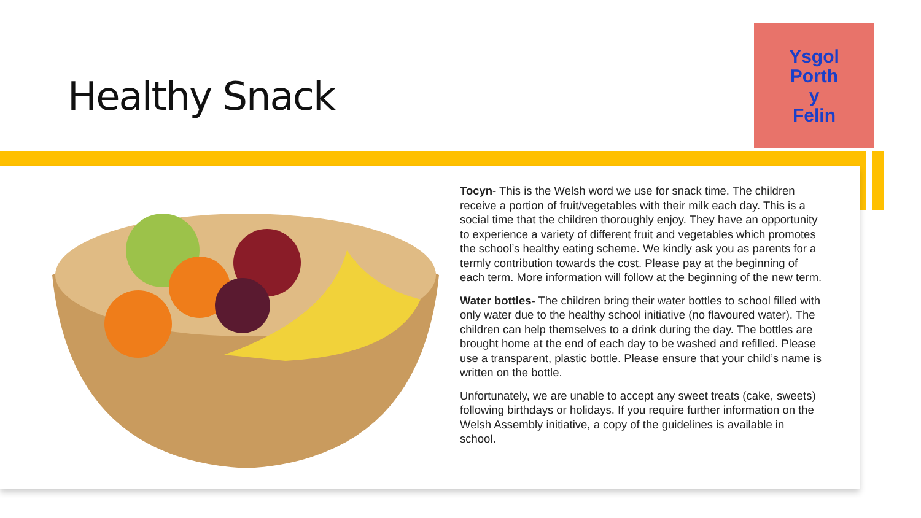Healthy Snack
Ysgol
Porth
y
Felin
Tocyn- This is the Welsh word we use for snack time. The children receive a portion of fruit/vegetables with their milk each day. This is a social time that the children thoroughly enjoy. They have an opportunity to experience a variety of different fruit and vegetables which promotes the school’s healthy eating scheme. We kindly ask you as parents for a termly contribution towards the cost. Please pay at the beginning of each term. More information will follow at the beginning of the new term.
Water bottles- The children bring their water bottles to school filled with only water due to the healthy school initiative (no flavoured water). The children can help themselves to a drink during the day. The bottles are brought home at the end of each day to be washed and refilled. Please use a transparent, plastic bottle. Please ensure that your child’s name is written on the bottle.
Unfortunately, we are unable to accept any sweet treats (cake, sweets) following birthdays or holidays. If you require further information on the Welsh Assembly initiative, a copy of the guidelines is available in school.